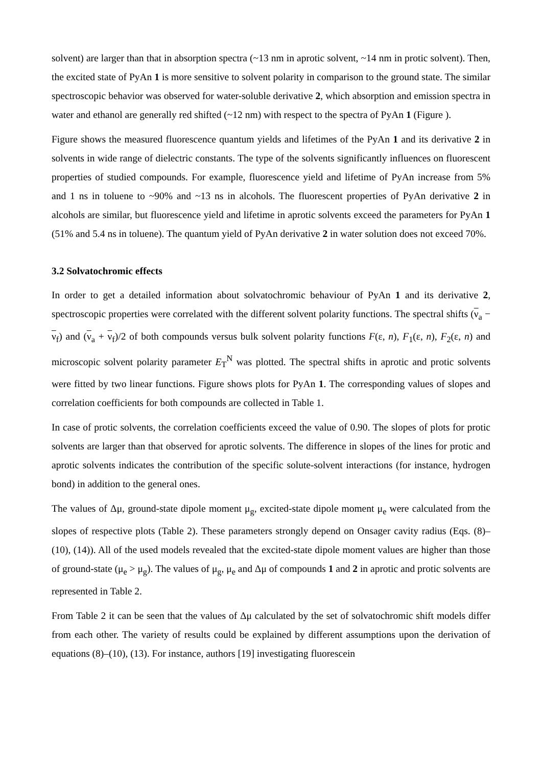solvent) are larger than that in absorption spectra (~13 nm in aprotic solvent, ~14 nm in protic solvent). Then, the excited state of PyAn 1 is more sensitive to solvent polarity in comparison to the ground state. The similar spectroscopic behavior was observed for water-soluble derivative 2, which absorption and emission spectra in water and ethanol are generally red shifted (~12 nm) with respect to the spectra of PyAn 1 (Figure ).
Figure shows the measured fluorescence quantum yields and lifetimes of the PyAn 1 and its derivative 2 in solvents in wide range of dielectric constants. The type of the solvents significantly influences on fluorescent properties of studied compounds. For example, fluorescence yield and lifetime of PyAn increase from 5% and 1 ns in toluene to ~90% and ~13 ns in alcohols. The fluorescent properties of PyAn derivative 2 in alcohols are similar, but fluorescence yield and lifetime in aprotic solvents exceed the parameters for PyAn 1 (51% and 5.4 ns in toluene). The quantum yield of PyAn derivative 2 in water solution does not exceed 70%.
3.2 Solvatochromic effects
In order to get a detailed information about solvatochromic behaviour of PyAn 1 and its derivative 2, spectroscopic properties were correlated with the different solvent polarity functions. The spectral shifts (ν<sub>a</sub> − ν<sub>f</sub>) and (ν<sub>a</sub> + ν<sub>f</sub>)/2 of both compounds versus bulk solvent polarity functions F(ε, n), F<sub>1</sub>(ε, n), F<sub>2</sub>(ε, n) and microscopic solvent polarity parameter E<sub>T</sub><sup>N</sup> was plotted. The spectral shifts in aprotic and protic solvents were fitted by two linear functions. Figure shows plots for PyAn 1. The corresponding values of slopes and correlation coefficients for both compounds are collected in Table 1.
In case of protic solvents, the correlation coefficients exceed the value of 0.90. The slopes of plots for protic solvents are larger than that observed for aprotic solvents. The difference in slopes of the lines for protic and aprotic solvents indicates the contribution of the specific solute-solvent interactions (for instance, hydrogen bond) in addition to the general ones.
The values of Δμ, ground-state dipole moment μ<sub>g</sub>, excited-state dipole moment μ<sub>e</sub> were calculated from the slopes of respective plots (Table 2). These parameters strongly depend on Onsager cavity radius (Eqs. (8)–(10), (14)). All of the used models revealed that the excited-state dipole moment values are higher than those of ground-state (μ<sub>e</sub> > μ<sub>g</sub>). The values of μ<sub>g</sub>, μ<sub>e</sub> and Δμ of compounds 1 and 2 in aprotic and protic solvents are represented in Table 2.
From Table 2 it can be seen that the values of Δμ calculated by the set of solvatochromic shift models differ from each other. The variety of results could be explained by different assumptions upon the derivation of equations (8)–(10), (13). For instance, authors [19] investigating fluorescein